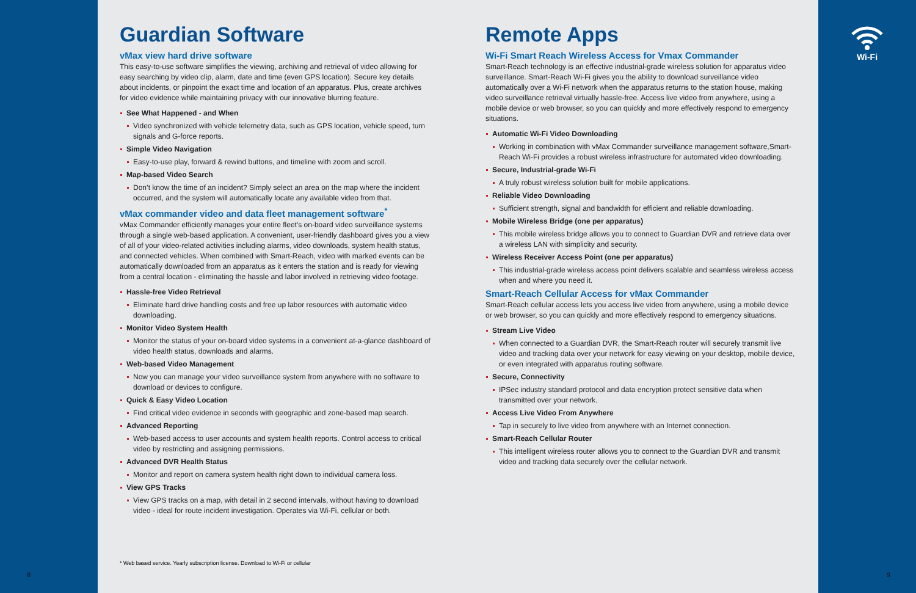8
Guardian Software
vMax view hard drive software
This easy-to-use software simplifies the viewing, archiving and retrieval of video allowing for easy searching by video clip, alarm, date and time (even GPS location). Secure key details about incidents, or pinpoint the exact time and location of an apparatus. Plus, create archives for video evidence while maintaining privacy with our innovative blurring feature.
See What Happened - and When
Video synchronized with vehicle telemetry data, such as GPS location, vehicle speed, turn signals and G-force reports.
Simple Video Navigation
Easy-to-use play, forward & rewind buttons, and timeline with zoom and scroll.
Map-based Video Search
Don’t know the time of an incident? Simply select an area on the map where the incident occurred, and the system will automatically locate any available video from that.
vMax commander video and data fleet management software<sup>*</sup>
vMax Commander efficiently manages your entire fleet's on-board video surveillance systems through a single web-based application. A convenient, user-friendly dashboard gives you a view of all of your video-related activities including alarms, video downloads, system health status, and connected vehicles. When combined with Smart-Reach, video with marked events can be automatically downloaded from an apparatus as it enters the station and is ready for viewing from a central location - eliminating the hassle and labor involved in retrieving video footage.
Hassle-free Video Retrieval
Eliminate hard drive handling costs and free up labor resources with automatic video downloading.
Monitor Video System Health
Monitor the status of your on-board video systems in a convenient at-a-glance dashboard of video health status, downloads and alarms.
Web-based Video Management
Now you can manage your video surveillance system from anywhere with no software to download or devices to configure.
Quick & Easy Video Location
Find critical video evidence in seconds with geographic and zone-based map search.
Advanced Reporting
Web-based access to user accounts and system health reports. Control access to critical video by restricting and assigning permissions.
Advanced DVR Health Status
Monitor and report on camera system health right down to individual camera loss.
View GPS Tracks
View GPS tracks on a map, with detail in 2 second intervals, without having to download video - ideal for route incident investigation. Operates via Wi-Fi, cellular or both.
Remote Apps
Wi-Fi Smart Reach Wireless Access for Vmax Commander
Smart-Reach technology is an effective industrial-grade wireless solution for apparatus video surveillance. Smart-Reach Wi-Fi gives you the ability to download surveillance video automatically over a Wi-Fi network when the apparatus returns to the station house, making video surveillance retrieval virtually hassle-free. Access live video from anywhere, using a mobile device or web browser, so you can quickly and more effectively respond to emergency situations.
Automatic Wi-Fi Video Downloading
Working in combination with vMax Commander surveillance management software,Smart-Reach Wi-Fi provides a robust wireless infrastructure for automated video downloading.
Secure, Industrial-grade Wi-Fi
A truly robust wireless solution built for mobile applications.
Reliable Video Downloading
Sufficient strength, signal and bandwidth for efficient and reliable downloading.
Mobile Wireless Bridge (one per apparatus)
This mobile wireless bridge allows you to connect to Guardian DVR and retrieve data over a wireless LAN with simplicity and security.
Wireless Receiver Access Point (one per apparatus)
This industrial-grade wireless access point delivers scalable and seamless wireless access when and where you need it.
Smart-Reach Cellular Access for vMax Commander
Smart-Reach cellular access lets you access live video from anywhere, using a mobile device or web browser, so you can quickly and more effectively respond to emergency situations.
Stream Live Video
When connected to a Guardian DVR, the Smart-Reach router will securely transmit live video and tracking data over your network for easy viewing on your desktop, mobile device, or even integrated with apparatus routing software.
Secure, Connectivity
IPSec industry standard protocol and data encryption protect sensitive data when transmitted over your network.
Access Live Video From Anywhere
Tap in securely to live video from anywhere with an Internet connection.
Smart-Reach Cellular Router
This intelligent wireless router allows you to connect to the Guardian DVR and transmit video and tracking data securely over the cellular network.
* Web based service. Yearly subscription license. Download to Wi-Fi or cellular
Wi-Fi
9